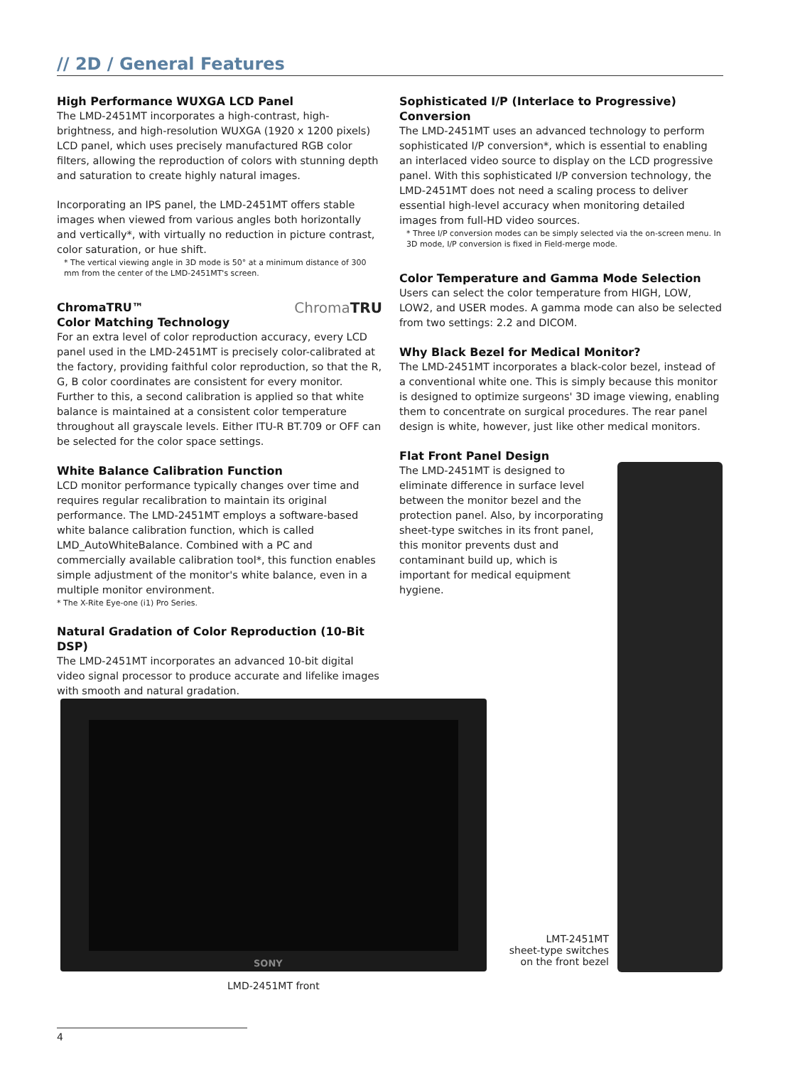// 2D / General Features
High Performance WUXGA LCD Panel
The LMD-2451MT incorporates a high-contrast, high-brightness, and high-resolution WUXGA (1920 x 1200 pixels) LCD panel, which uses precisely manufactured RGB color filters, allowing the reproduction of colors with stunning depth and saturation to create highly natural images.
Incorporating an IPS panel, the LMD-2451MT offers stable images when viewed from various angles both horizontally and vertically*, with virtually no reduction in picture contrast, color saturation, or hue shift.
* The vertical viewing angle in 3D mode is 50° at a minimum distance of 300 mm from the center of the LMD-2451MT's screen.
ChromaTRU™
Color Matching Technology ChromaTRU
For an extra level of color reproduction accuracy, every LCD panel used in the LMD-2451MT is precisely color-calibrated at the factory, providing faithful color reproduction, so that the R, G, B color coordinates are consistent for every monitor. Further to this, a second calibration is applied so that white balance is maintained at a consistent color temperature throughout all grayscale levels. Either ITU-R BT.709 or OFF can be selected for the color space settings.
White Balance Calibration Function
LCD monitor performance typically changes over time and requires regular recalibration to maintain its original performance. The LMD-2451MT employs a software-based white balance calibration function, which is called LMD_AutoWhiteBalance. Combined with a PC and commercially available calibration tool*, this function enables simple adjustment of the monitor's white balance, even in a multiple monitor environment.
* The X-Rite Eye-one (i1) Pro Series.
Natural Gradation of Color Reproduction (10-Bit DSP)
The LMD-2451MT incorporates an advanced 10-bit digital video signal processor to produce accurate and lifelike images with smooth and natural gradation.
Sophisticated I/P (Interlace to Progressive) Conversion
The LMD-2451MT uses an advanced technology to perform sophisticated I/P conversion*, which is essential to enabling an interlaced video source to display on the LCD progressive panel. With this sophisticated I/P conversion technology, the LMD-2451MT does not need a scaling process to deliver essential high-level accuracy when monitoring detailed images from full-HD video sources.
* Three I/P conversion modes can be simply selected via the on-screen menu. In 3D mode, I/P conversion is fixed in Field-merge mode.
Color Temperature and Gamma Mode Selection
Users can select the color temperature from HIGH, LOW, LOW2, and USER modes. A gamma mode can also be selected from two settings: 2.2 and DICOM.
Why Black Bezel for Medical Monitor?
The LMD-2451MT incorporates a black-color bezel, instead of a conventional white one. This is simply because this monitor is designed to optimize surgeons' 3D image viewing, enabling them to concentrate on surgical procedures. The rear panel design is white, however, just like other medical monitors.
Flat Front Panel Design
The LMD-2451MT is designed to eliminate difference in surface level between the monitor bezel and the protection panel. Also, by incorporating sheet-type switches in its front panel, this monitor prevents dust and contaminant build up, which is important for medical equipment hygiene.
SONY
LMT-2451MT
sheet-type switches
on the front bezel
LMD-2451MT front
4